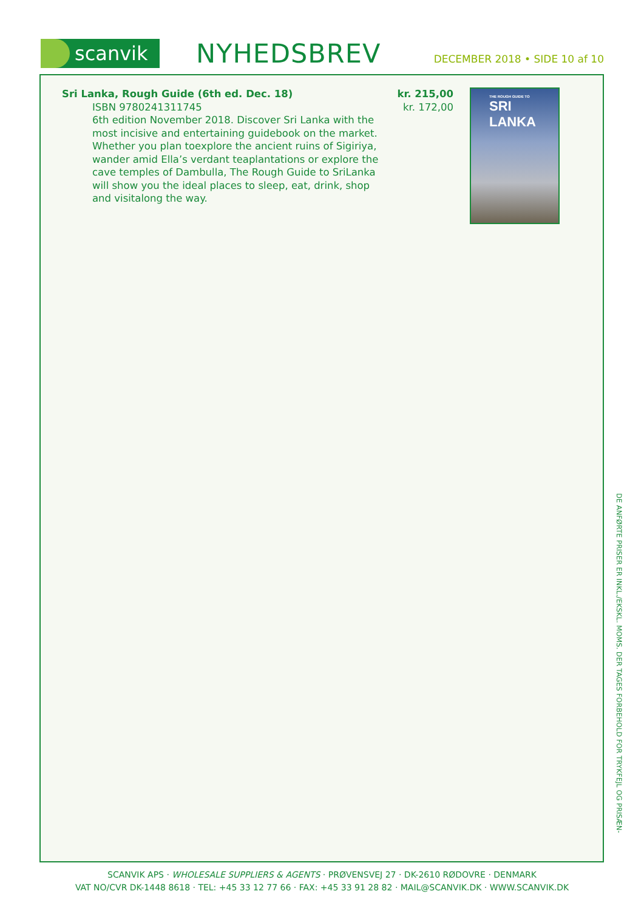scanvik
NYHEDSBREV
DECEMBER 2018 • SIDE 10 af 10
Sri Lanka, Rough Guide (6th ed. Dec. 18)
ISBN 9780241311745
6th edition November 2018. Discover Sri Lanka with the most incisive and entertaining guidebook on the market. Whether you plan toexplore the ancient ruins of Sigiriya, wander amid Ella’s verdant teaplantations or explore the cave temples of Dambulla, The Rough Guide to SriLanka will show you the ideal places to sleep, eat, drink, shop and visitalong the way.
kr. 215,00
kr. 172,00
THE ROUGH GUIDE TO
SRI LANKA
DE ANFØRTE PRISER ER INKL./EKSKL. MOMS. DER TAGES FORBEHOLD FOR TRYKFEJL OG PRISÆN-
SCANVIK APS · WHOLESALE SUPPLIERS & AGENTS · PRØVENSVEJ 27 · DK-2610 RØDOVRE · DENMARK
VAT NO/CVR DK-1448 8618 · TEL: +45 33 12 77 66 · FAX: +45 33 91 28 82 · MAIL@SCANVIK.DK · WWW.SCANVIK.DK